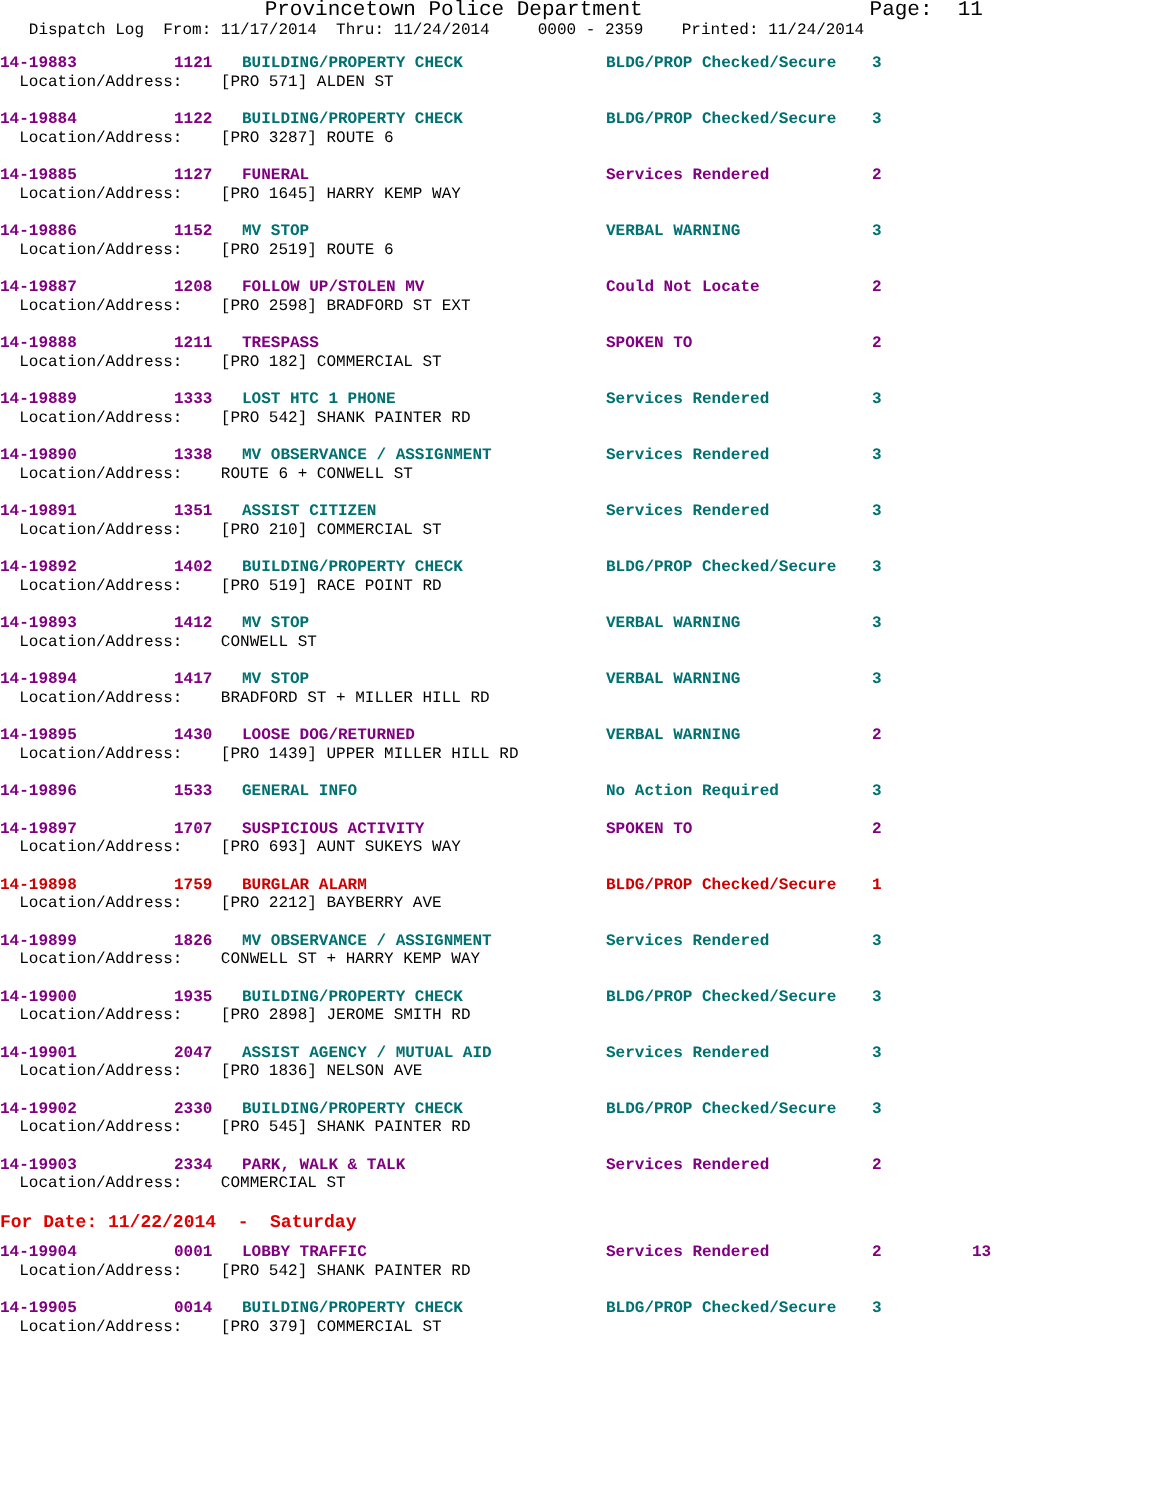Provincetown Police Department Page: 11
Dispatch Log From: 11/17/2014 Thru: 11/24/2014 0000 - 2359 Printed: 11/24/2014
| 14-19883 | 1121 | BUILDING/PROPERTY CHECK | BLDG/PROP Checked/Secure | 3 | |
| Location/Address: [PRO 571] ALDEN ST | | | | | |
| 14-19884 | 1122 | BUILDING/PROPERTY CHECK | BLDG/PROP Checked/Secure | 3 | |
| Location/Address: [PRO 3287] ROUTE 6 | | | | | |
| 14-19885 | 1127 | FUNERAL | Services Rendered | 2 | |
| Location/Address: [PRO 1645] HARRY KEMP WAY | | | | | |
| 14-19886 | 1152 | MV STOP | VERBAL WARNING | 3 | |
| Location/Address: [PRO 2519] ROUTE 6 | | | | | |
| 14-19887 | 1208 | FOLLOW UP/STOLEN MV | Could Not Locate | 2 | |
| Location/Address: [PRO 2598] BRADFORD ST EXT | | | | | |
| 14-19888 | 1211 | TRESPASS | SPOKEN TO | 2 | |
| Location/Address: [PRO 182] COMMERCIAL ST | | | | | |
| 14-19889 | 1333 | LOST HTC 1 PHONE | Services Rendered | 3 | |
| Location/Address: [PRO 542] SHANK PAINTER RD | | | | | |
| 14-19890 | 1338 | MV OBSERVANCE / ASSIGNMENT | Services Rendered | 3 | |
| Location/Address: ROUTE 6 + CONWELL ST | | | | | |
| 14-19891 | 1351 | ASSIST CITIZEN | Services Rendered | 3 | |
| Location/Address: [PRO 210] COMMERCIAL ST | | | | | |
| 14-19892 | 1402 | BUILDING/PROPERTY CHECK | BLDG/PROP Checked/Secure | 3 | |
| Location/Address: [PRO 519] RACE POINT RD | | | | | |
| 14-19893 | 1412 | MV STOP | VERBAL WARNING | 3 | |
| Location/Address: CONWELL ST | | | | | |
| 14-19894 | 1417 | MV STOP | VERBAL WARNING | 3 | |
| Location/Address: BRADFORD ST + MILLER HILL RD | | | | | |
| 14-19895 | 1430 | LOOSE DOG/RETURNED | VERBAL WARNING | 2 | |
| Location/Address: [PRO 1439] UPPER MILLER HILL RD | | | | | |
| 14-19896 | 1533 | GENERAL INFO | No Action Required | 3 | |
| 14-19897 | 1707 | SUSPICIOUS ACTIVITY | SPOKEN TO | 2 | |
| Location/Address: [PRO 693] AUNT SUKEYS WAY | | | | | |
| 14-19898 | 1759 | BURGLAR ALARM | BLDG/PROP Checked/Secure | 1 | |
| Location/Address: [PRO 2212] BAYBERRY AVE | | | | | |
| 14-19899 | 1826 | MV OBSERVANCE / ASSIGNMENT | Services Rendered | 3 | |
| Location/Address: CONWELL ST + HARRY KEMP WAY | | | | | |
| 14-19900 | 1935 | BUILDING/PROPERTY CHECK | BLDG/PROP Checked/Secure | 3 | |
| Location/Address: [PRO 2898] JEROME SMITH RD | | | | | |
| 14-19901 | 2047 | ASSIST AGENCY / MUTUAL AID | Services Rendered | 3 | |
| Location/Address: [PRO 1836] NELSON AVE | | | | | |
| 14-19902 | 2330 | BUILDING/PROPERTY CHECK | BLDG/PROP Checked/Secure | 3 | |
| Location/Address: [PRO 545] SHANK PAINTER RD | | | | | |
| 14-19903 | 2334 | PARK, WALK & TALK | Services Rendered | 2 | |
| Location/Address: COMMERCIAL ST | | | | | |
| For Date: 11/22/2014 - Saturday | | | | | |
| 14-19904 | 0001 | LOBBY TRAFFIC | Services Rendered | 2 | 13 |
| Location/Address: [PRO 542] SHANK PAINTER RD | | | | | |
| 14-19905 | 0014 | BUILDING/PROPERTY CHECK | BLDG/PROP Checked/Secure | 3 | |
| Location/Address: [PRO 379] COMMERCIAL ST | | | | | |